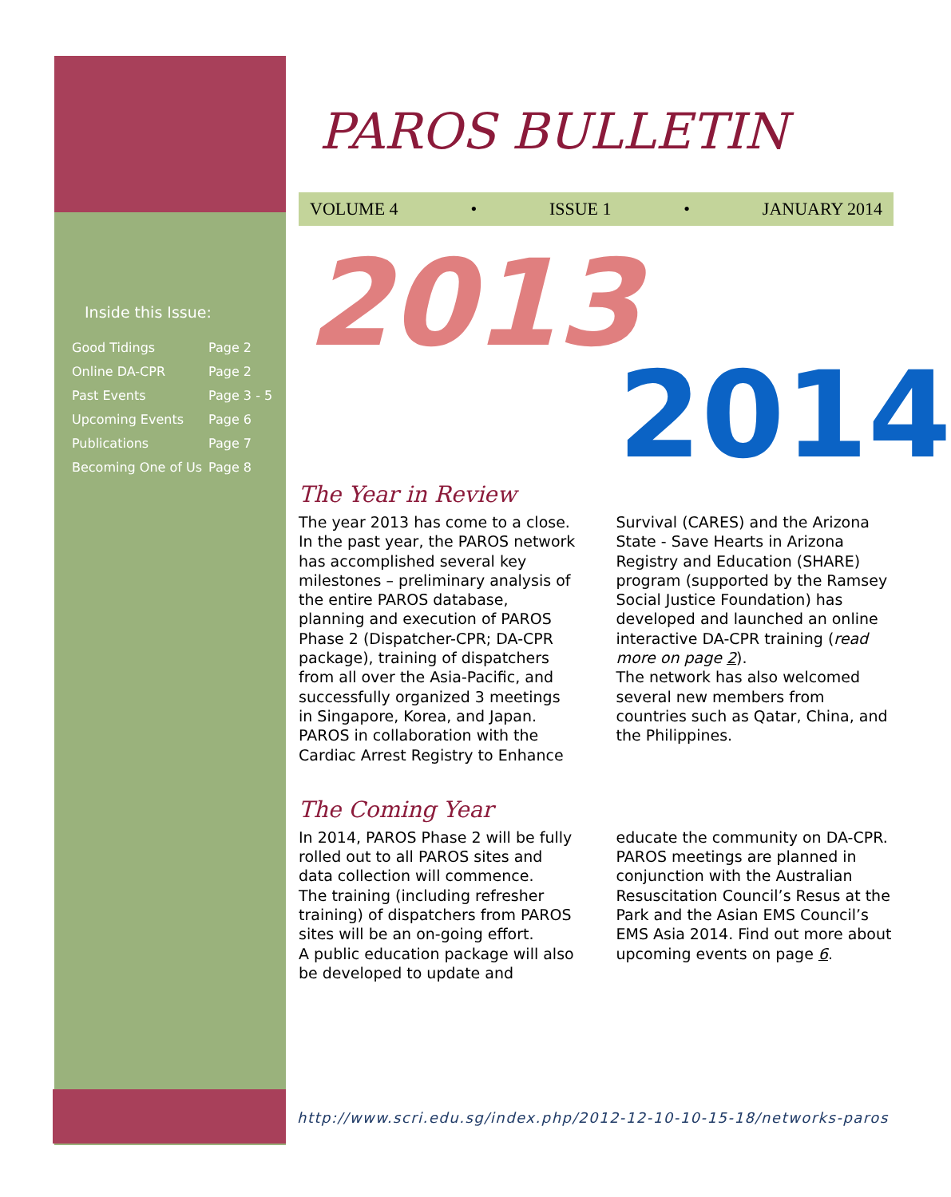Inside this Issue:
| Good Tidings | Page 2 |
| Online DA-CPR | Page 2 |
| Past Events | Page 3 - 5 |
| Upcoming Events | Page 6 |
| Publications | Page 7 |
| Becoming One of Us | Page 8 |
PAROS BULLETIN
VOLUME 4 • ISSUE 1 • JANUARY 2014
2013
2014
The Year in Review
The year 2013 has come to a close. In the past year, the PAROS network has accomplished several key milestones – preliminary analysis of the entire PAROS database, planning and execution of PAROS Phase 2 (Dispatcher-CPR; DA-CPR package), training of dispatchers from all over the Asia-Pacific, and successfully organized 3 meetings in Singapore, Korea, and Japan. PAROS in collaboration with the Cardiac Arrest Registry to Enhance Survival (CARES) and the Arizona State - Save Hearts in Arizona Registry and Education (SHARE) program (supported by the Ramsey Social Justice Foundation) has developed and launched an online interactive DA-CPR training (read more on page 2).
The network has also welcomed several new members from countries such as Qatar, China, and the Philippines.
The Coming Year
In 2014, PAROS Phase 2 will be fully rolled out to all PAROS sites and data collection will commence.
The training (including refresher training) of dispatchers from PAROS sites will be an on-going effort.
A public education package will also be developed to update and educate the community on DA-CPR.
PAROS meetings are planned in conjunction with the Australian Resuscitation Council’s Resus at the Park and the Asian EMS Council’s EMS Asia 2014. Find out more about upcoming events on page 6.
http://www.scri.edu.sg/index.php/2012-12-10-10-15-18/networks-paros